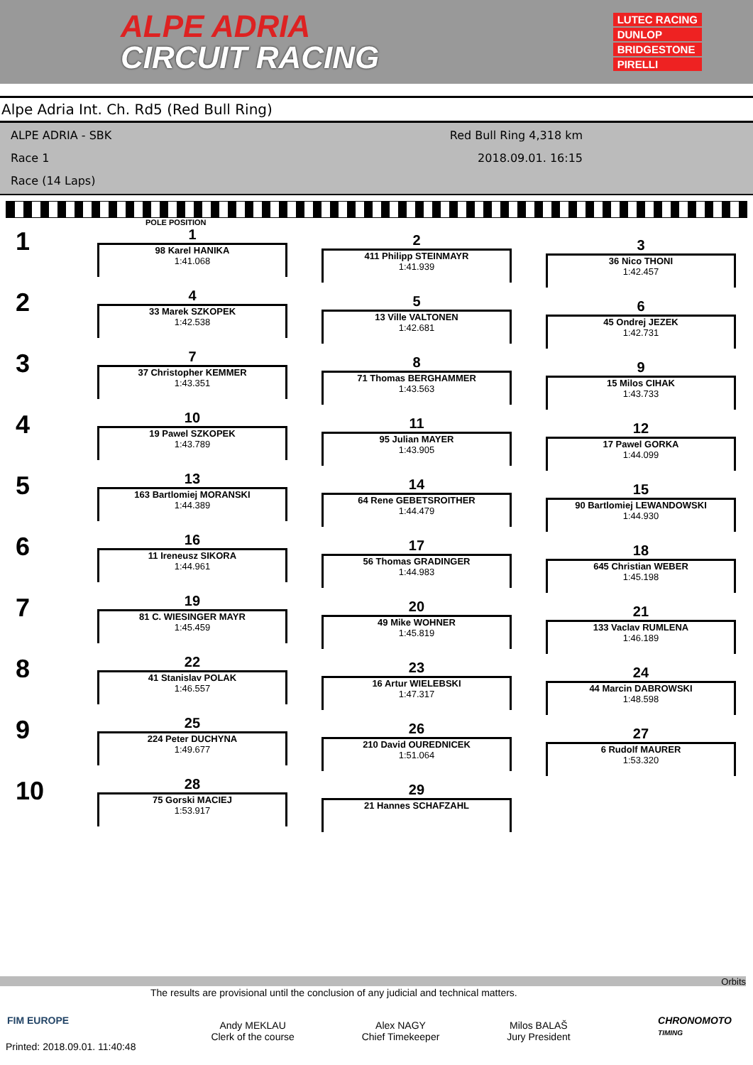ALPE ADRIA
CIRCUIT RACING
LUTEC RACING
DUNLOP
BRIDGESTONE
PIRELLI
Alpe Adria Int. Ch. Rd5 (Red Bull Ring)
ALPE ADRIA - SBK
Race 1
Race (14 Laps)
Red Bull Ring 4,318 km
2018.09.01. 16:15
POLE POSITION
1
1
98 Karel HANIKA
1:41.068
2
411 Philipp STEINMAYR
1:41.939
3
36 Nico THONI
1:42.457
2
4
33 Marek SZKOPEK
1:42.538
5
13 Ville VALTONEN
1:42.681
6
45 Ondrej JEZEK
1:42.731
3
7
37 Christopher KEMMER
1:43.351
8
71 Thomas BERGHAMMER
1:43.563
9
15 Milos CIHAK
1:43.733
4
10
19 Pawel SZKOPEK
1:43.789
11
95 Julian MAYER
1:43.905
12
17 Pawel GORKA
1:44.099
5
13
163 Bartlomiej MORANSKI
1:44.389
14
64 Rene GEBETSROITHER
1:44.479
15
90 Bartlomiej LEWANDOWSKI
1:44.930
6
16
11 Ireneusz SIKORA
1:44.961
17
56 Thomas GRADINGER
1:44.983
18
645 Christian WEBER
1:45.198
7
19
81 C. WIESINGER MAYR
1:45.459
20
49 Mike WOHNER
1:45.819
21
133 Vaclav RUMLENA
1:46.189
8
22
41 Stanislav POLAK
1:46.557
23
16 Artur WIELEBSKI
1:47.317
24
44 Marcin DABROWSKI
1:48.598
9
25
224 Peter DUCHYNA
1:49.677
26
210 David OUREDNICEK
1:51.064
27
6 Rudolf MAURER
1:53.320
10
28
75 Gorski MACIEJ
1:53.917
29
21 Hannes SCHAFZAHL
Orbits
The results are provisional until the conclusion of any judicial and technical matters.
Andy MEKLAU
Clerk of the course
Alex NAGY
Chief Timekeeper
Milos BALAŠ
Jury President
CHRONOMOTO
TIMING
FIM EUROPE
Printed: 2018.09.01. 11:40:48